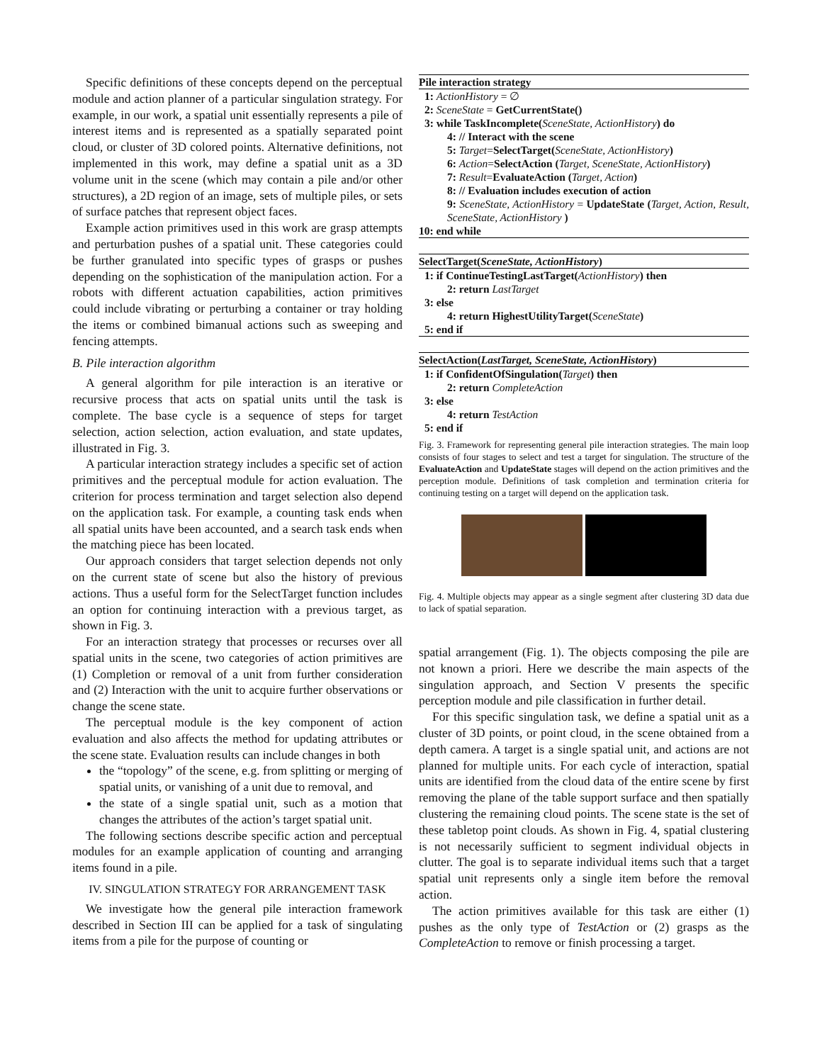Specific definitions of these concepts depend on the perceptual module and action planner of a particular singulation strategy. For example, in our work, a spatial unit essentially represents a pile of interest items and is represented as a spatially separated point cloud, or cluster of 3D colored points. Alternative definitions, not implemented in this work, may define a spatial unit as a 3D volume unit in the scene (which may contain a pile and/or other structures), a 2D region of an image, sets of multiple piles, or sets of surface patches that represent object faces.
Example action primitives used in this work are grasp attempts and perturbation pushes of a spatial unit. These categories could be further granulated into specific types of grasps or pushes depending on the sophistication of the manipulation action. For a robots with different actuation capabilities, action primitives could include vibrating or perturbing a container or tray holding the items or combined bimanual actions such as sweeping and fencing attempts.
B. Pile interaction algorithm
A general algorithm for pile interaction is an iterative or recursive process that acts on spatial units until the task is complete. The base cycle is a sequence of steps for target selection, action selection, action evaluation, and state updates, illustrated in Fig. 3.
A particular interaction strategy includes a specific set of action primitives and the perceptual module for action evaluation. The criterion for process termination and target selection also depend on the application task. For example, a counting task ends when all spatial units have been accounted, and a search task ends when the matching piece has been located.
Our approach considers that target selection depends not only on the current state of scene but also the history of previous actions. Thus a useful form for the SelectTarget function includes an option for continuing interaction with a previous target, as shown in Fig. 3.
For an interaction strategy that processes or recurses over all spatial units in the scene, two categories of action primitives are (1) Completion or removal of a unit from further consideration and (2) Interaction with the unit to acquire further observations or change the scene state.
The perceptual module is the key component of action evaluation and also affects the method for updating attributes or the scene state. Evaluation results can include changes in both
the “topology” of the scene, e.g. from splitting or merging of spatial units, or vanishing of a unit due to removal, and
the state of a single spatial unit, such as a motion that changes the attributes of the action’s target spatial unit.
The following sections describe specific action and perceptual modules for an example application of counting and arranging items found in a pile.
IV. SINGULATION STRATEGY FOR ARRANGEMENT TASK
We investigate how the general pile interaction framework described in Section III can be applied for a task of singulating items from a pile for the purpose of counting or
Pile interaction strategy
1: ActionHistory = ∅
2: SceneState = GetCurrentState()
3: while TaskIncomplete(SceneState, ActionHistory) do
4: // Interact with the scene
5: Target=SelectTarget(SceneState, ActionHistory)
6: Action=SelectAction (Target, SceneState, ActionHistory)
7: Result=EvaluateAction (Target, Action)
8: // Evaluation includes execution of action
9: SceneState, ActionHistory = UpdateState (Target, Action, Result, SceneState, ActionHistory )
10: end while
SelectTarget(SceneState, ActionHistory)
1: if ContinueTestingLastTarget(ActionHistory) then
2: return LastTarget
3: else
4: return HighestUtilityTarget(SceneState)
5: end if
SelectAction(LastTarget, SceneState, ActionHistory)
1: if ConfidentOfSingulation(Target) then
2: return CompleteAction
3: else
4: return TestAction
5: end if
Fig. 3. Framework for representing general pile interaction strategies. The main loop consists of four stages to select and test a target for singulation. The structure of the EvaluateAction and UpdateState stages will depend on the action primitives and the perception module. Definitions of task completion and termination criteria for continuing testing on a target will depend on the application task.
Fig. 4. Multiple objects may appear as a single segment after clustering 3D data due to lack of spatial separation.
spatial arrangement (Fig. 1). The objects composing the pile are not known a priori. Here we describe the main aspects of the singulation approach, and Section V presents the specific perception module and pile classification in further detail.
For this specific singulation task, we define a spatial unit as a cluster of 3D points, or point cloud, in the scene obtained from a depth camera. A target is a single spatial unit, and actions are not planned for multiple units. For each cycle of interaction, spatial units are identified from the cloud data of the entire scene by first removing the plane of the table support surface and then spatially clustering the remaining cloud points. The scene state is the set of these tabletop point clouds. As shown in Fig. 4, spatial clustering is not necessarily sufficient to segment individual objects in clutter. The goal is to separate individual items such that a target spatial unit represents only a single item before the removal action.
The action primitives available for this task are either (1) pushes as the only type of TestAction or (2) grasps as the CompleteAction to remove or finish processing a target.